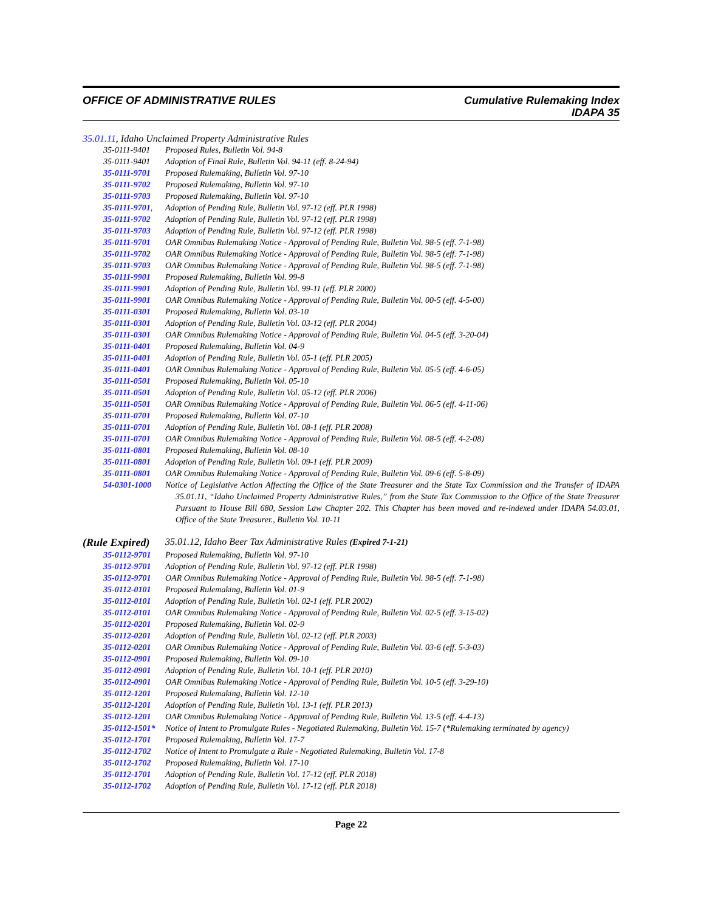OFFICE OF ADMINISTRATIVE RULES Cumulative Rulemaking Index
IDAPA 35
35.01.11, Idaho Unclaimed Property Administrative Rules
35-0111-9401 Proposed Rules, Bulletin Vol. 94-8
35-0111-9401 Adoption of Final Rule, Bulletin Vol. 94-11 (eff. 8-24-94)
35-0111-9701 Proposed Rulemaking, Bulletin Vol. 97-10
35-0111-9702 Proposed Rulemaking, Bulletin Vol. 97-10
35-0111-9703 Proposed Rulemaking, Bulletin Vol. 97-10
35-0111-9701,
Adoption of Pending Rule, Bulletin Vol. 97-12 (eff. PLR 1998)
35-0111-9702 Adoption of Pending Rule, Bulletin Vol. 97-12 (eff. PLR 1998)
35-0111-9703 Adoption of Pending Rule, Bulletin Vol. 97-12 (eff. PLR 1998)
35-0111-9701 OAR Omnibus Rulemaking Notice - Approval of Pending Rule, Bulletin Vol. 98-5 (eff. 7-1-98)
35-0111-9702 OAR Omnibus Rulemaking Notice - Approval of Pending Rule, Bulletin Vol. 98-5 (eff. 7-1-98)
35-0111-9703 OAR Omnibus Rulemaking Notice - Approval of Pending Rule, Bulletin Vol. 98-5 (eff. 7-1-98)
35-0111-9901 Proposed Rulemaking, Bulletin Vol. 99-8
35-0111-9901 Adoption of Pending Rule, Bulletin Vol. 99-11 (eff. PLR 2000)
35-0111-9901 OAR Omnibus Rulemaking Notice - Approval of Pending Rule, Bulletin Vol. 00-5 (eff. 4-5-00)
35-0111-0301 Proposed Rulemaking, Bulletin Vol. 03-10
35-0111-0301 Adoption of Pending Rule, Bulletin Vol. 03-12 (eff. PLR 2004)
35-0111-0301 OAR Omnibus Rulemaking Notice - Approval of Pending Rule, Bulletin Vol. 04-5 (eff. 3-20-04)
35-0111-0401 Proposed Rulemaking, Bulletin Vol. 04-9
35-0111-0401 Adoption of Pending Rule, Bulletin Vol. 05-1 (eff. PLR 2005)
35-0111-0401 OAR Omnibus Rulemaking Notice - Approval of Pending Rule, Bulletin Vol. 05-5 (eff. 4-6-05)
35-0111-0501 Proposed Rulemaking, Bulletin Vol. 05-10
35-0111-0501 Adoption of Pending Rule, Bulletin Vol. 05-12 (eff. PLR 2006)
35-0111-0501 OAR Omnibus Rulemaking Notice - Approval of Pending Rule, Bulletin Vol. 06-5 (eff. 4-11-06)
35-0111-0701 Proposed Rulemaking, Bulletin Vol. 07-10
35-0111-0701 Adoption of Pending Rule, Bulletin Vol. 08-1 (eff. PLR 2008)
35-0111-0701 OAR Omnibus Rulemaking Notice - Approval of Pending Rule, Bulletin Vol. 08-5 (eff. 4-2-08)
35-0111-0801 Proposed Rulemaking, Bulletin Vol. 08-10
35-0111-0801 Adoption of Pending Rule, Bulletin Vol. 09-1 (eff. PLR 2009)
35-0111-0801 OAR Omnibus Rulemaking Notice - Approval of Pending Rule, Bulletin Vol. 09-6 (eff. 5-8-09)
54-0301-1000 Notice of Legislative Action Affecting the Office of the State Treasurer and the State Tax Commission and the Transfer of IDAPA 35.01.11, “Idaho Unclaimed Property Administrative Rules,” from the State Tax Commission to the Office of the State Treasurer Pursuant to House Bill 680, Session Law Chapter 202. This Chapter has been moved and re-indexed under IDAPA 54.03.01, Office of the State Treasurer., Bulletin Vol. 10-11
(Rule Expired)
35.01.12, Idaho Beer Tax Administrative Rules (Expired 7-1-21)
35-0112-9701 Proposed Rulemaking, Bulletin Vol. 97-10
35-0112-9701 Adoption of Pending Rule, Bulletin Vol. 97-12 (eff. PLR 1998)
35-0112-9701 OAR Omnibus Rulemaking Notice - Approval of Pending Rule, Bulletin Vol. 98-5 (eff. 7-1-98)
35-0112-0101 Proposed Rulemaking, Bulletin Vol. 01-9
35-0112-0101 Adoption of Pending Rule, Bulletin Vol. 02-1 (eff. PLR 2002)
35-0112-0101 OAR Omnibus Rulemaking Notice - Approval of Pending Rule, Bulletin Vol. 02-5 (eff. 3-15-02)
35-0112-0201 Proposed Rulemaking, Bulletin Vol. 02-9
35-0112-0201 Adoption of Pending Rule, Bulletin Vol. 02-12 (eff. PLR 2003)
35-0112-0201 OAR Omnibus Rulemaking Notice - Approval of Pending Rule, Bulletin Vol. 03-6 (eff. 5-3-03)
35-0112-0901 Proposed Rulemaking, Bulletin Vol. 09-10
35-0112-0901 Adoption of Pending Rule, Bulletin Vol. 10-1 (eff. PLR 2010)
35-0112-0901 OAR Omnibus Rulemaking Notice - Approval of Pending Rule, Bulletin Vol. 10-5 (eff. 3-29-10)
35-0112-1201 Proposed Rulemaking, Bulletin Vol. 12-10
35-0112-1201 Adoption of Pending Rule, Bulletin Vol. 13-1 (eff. PLR 2013)
35-0112-1201 OAR Omnibus Rulemaking Notice - Approval of Pending Rule, Bulletin Vol. 13-5 (eff. 4-4-13)
35-0112-1501*
Notice of Intent to Promulgate Rules - Negotiated Rulemaking, Bulletin Vol. 15-7 (*Rulemaking terminated by agency)
35-0112-1701 Proposed Rulemaking, Bulletin Vol. 17-7
35-0112-1702 Notice of Intent to Promulgate a Rule - Negotiated Rulemaking, Bulletin Vol. 17-8
35-0112-1702 Proposed Rulemaking, Bulletin Vol. 17-10
35-0112-1701 Adoption of Pending Rule, Bulletin Vol. 17-12 (eff. PLR 2018)
35-0112-1702 Adoption of Pending Rule, Bulletin Vol. 17-12 (eff. PLR 2018)
Page 22